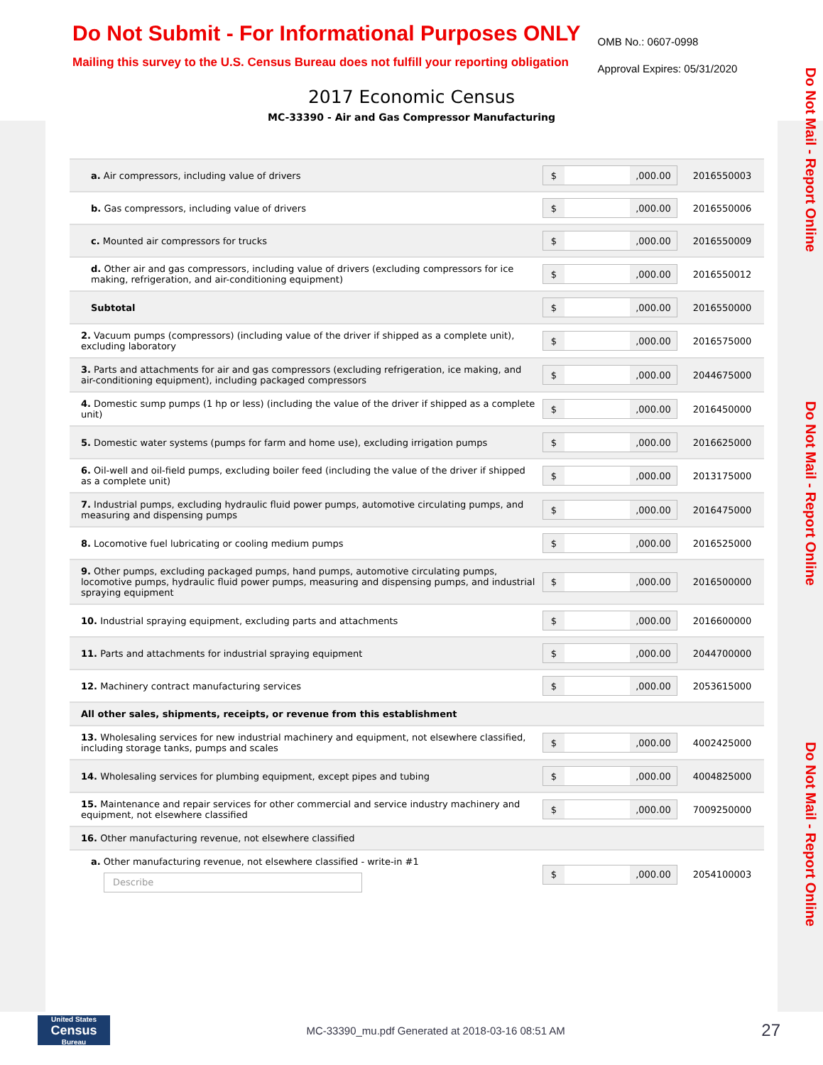Do Not Submit - For Informational Purposes ONLY
Mailing this survey to the U.S. Census Bureau does not fulfill your reporting obligation
OMB No.: 0607-0998
Approval Expires: 05/31/2020
2017 Economic Census
MC-33390 - Air and Gas Compressor Manufacturing
Do Not Mail - Report Online
Do Not Mail - Report Online
Do Not Mail - Report Online
| a. Air compressors, including value of drivers | $ ,000.00 | 2016550003 |
| b. Gas compressors, including value of drivers | $ ,000.00 | 2016550006 |
| c. Mounted air compressors for trucks | $ ,000.00 | 2016550009 |
| d. Other air and gas compressors, including value of drivers (excluding compressors for ice making, refrigeration, and air-conditioning equipment) | $ ,000.00 | 2016550012 |
| Subtotal | $ ,000.00 | 2016550000 |
| 2. Vacuum pumps (compressors) (including value of the driver if shipped as a complete unit), excluding laboratory | $ ,000.00 | 2016575000 |
| 3. Parts and attachments for air and gas compressors (excluding refrigeration, ice making, and air-conditioning equipment), including packaged compressors | $ ,000.00 | 2044675000 |
| 4. Domestic sump pumps (1 hp or less) (including the value of the driver if shipped as a complete unit) | $ ,000.00 | 2016450000 |
| 5. Domestic water systems (pumps for farm and home use), excluding irrigation pumps | $ ,000.00 | 2016625000 |
| 6. Oil-well and oil-field pumps, excluding boiler feed (including the value of the driver if shipped as a complete unit) | $ ,000.00 | 2013175000 |
| 7. Industrial pumps, excluding hydraulic fluid power pumps, automotive circulating pumps, and measuring and dispensing pumps | $ ,000.00 | 2016475000 |
| 8. Locomotive fuel lubricating or cooling medium pumps | $ ,000.00 | 2016525000 |
| 9. Other pumps, excluding packaged pumps, hand pumps, automotive circulating pumps, locomotive pumps, hydraulic fluid power pumps, measuring and dispensing pumps, and industrial spraying equipment | $ ,000.00 | 2016500000 |
| 10. Industrial spraying equipment, excluding parts and attachments | $ ,000.00 | 2016600000 |
| 11. Parts and attachments for industrial spraying equipment | $ ,000.00 | 2044700000 |
| 12. Machinery contract manufacturing services | $ ,000.00 | 2053615000 |
| All other sales, shipments, receipts, or revenue from this establishment | | |
| 13. Wholesaling services for new industrial machinery and equipment, not elsewhere classified, including storage tanks, pumps and scales | $ ,000.00 | 4002425000 |
| 14. Wholesaling services for plumbing equipment, except pipes and tubing | $ ,000.00 | 4004825000 |
| 15. Maintenance and repair services for other commercial and service industry machinery and equipment, not elsewhere classified | $ ,000.00 | 7009250000 |
| 16. Other manufacturing revenue, not elsewhere classified | | |
| a. Other manufacturing revenue, not elsewhere classified - write-in #1 Describe | $ ,000.00 | 2054100003 |
United States
Census
Bureau
MC-33390_mu.pdf Generated at 2018-03-16 08:51 AM
27